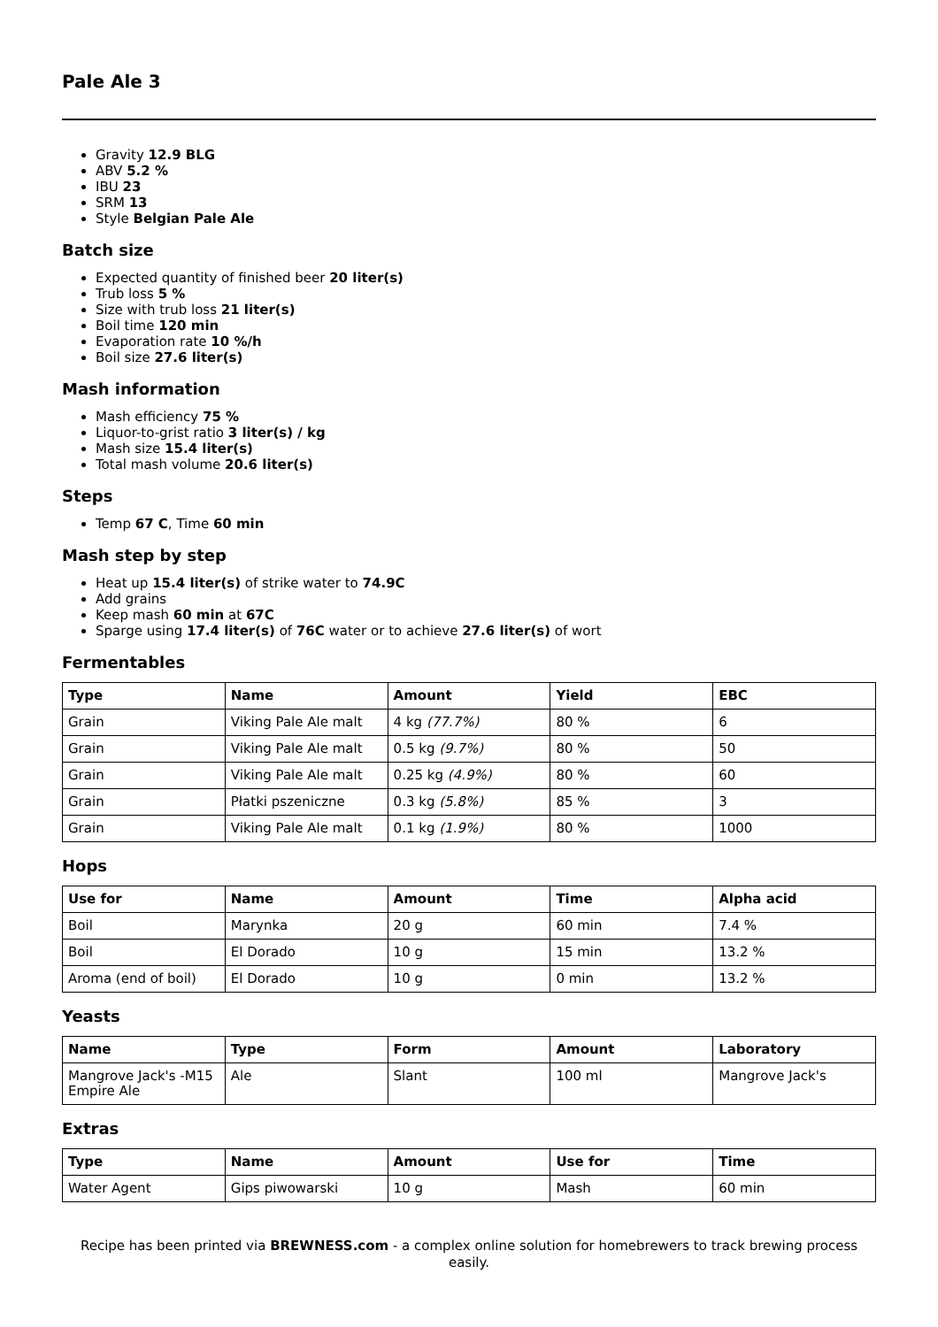Pale Ale 3
Gravity 12.9 BLG
ABV 5.2 %
IBU 23
SRM 13
Style Belgian Pale Ale
Batch size
Expected quantity of finished beer 20 liter(s)
Trub loss 5 %
Size with trub loss 21 liter(s)
Boil time 120 min
Evaporation rate 10 %/h
Boil size 27.6 liter(s)
Mash information
Mash efficiency 75 %
Liquor-to-grist ratio 3 liter(s) / kg
Mash size 15.4 liter(s)
Total mash volume 20.6 liter(s)
Steps
Temp 67 C, Time 60 min
Mash step by step
Heat up 15.4 liter(s) of strike water to 74.9C
Add grains
Keep mash 60 min at 67C
Sparge using 17.4 liter(s) of 76C water or to achieve 27.6 liter(s) of wort
Fermentables
| Type | Name | Amount | Yield | EBC |
| --- | --- | --- | --- | --- |
| Grain | Viking Pale Ale malt | 4 kg (77.7%) | 80 % | 6 |
| Grain | Viking Pale Ale malt | 0.5 kg (9.7%) | 80 % | 50 |
| Grain | Viking Pale Ale malt | 0.25 kg (4.9%) | 80 % | 60 |
| Grain | Płatki pszeniczne | 0.3 kg (5.8%) | 85 % | 3 |
| Grain | Viking Pale Ale malt | 0.1 kg (1.9%) | 80 % | 1000 |
Hops
| Use for | Name | Amount | Time | Alpha acid |
| --- | --- | --- | --- | --- |
| Boil | Marynka | 20 g | 60 min | 7.4 % |
| Boil | El Dorado | 10 g | 15 min | 13.2 % |
| Aroma (end of boil) | El Dorado | 10 g | 0 min | 13.2 % |
Yeasts
| Name | Type | Form | Amount | Laboratory |
| --- | --- | --- | --- | --- |
| Mangrove Jack's -M15 Empire Ale | Ale | Slant | 100 ml | Mangrove Jack's |
Extras
| Type | Name | Amount | Use for | Time |
| --- | --- | --- | --- | --- |
| Water Agent | Gips piwowarski | 10 g | Mash | 60 min |
Recipe has been printed via BREWNESS.com - a complex online solution for homebrewers to track brewing process easily.